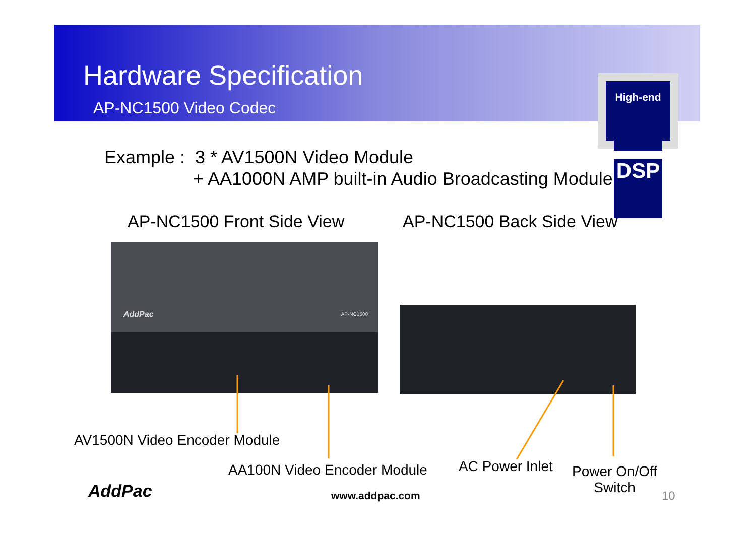Hardware Specification
AP-NC1500 Video Codec
High-end
DSP
Example : 3 * AV1500N Video Module
+ AA1000N AMP built-in Audio Broadcasting Module
AP-NC1500 Front Side View AP-NC1500 Back Side View
AddPac AP-NC1500
AV1500N Video Encoder Module
AA100N Video Encoder Module AC Power Inlet
Power On/Off
Switch
AddPac www.addpac.com 10